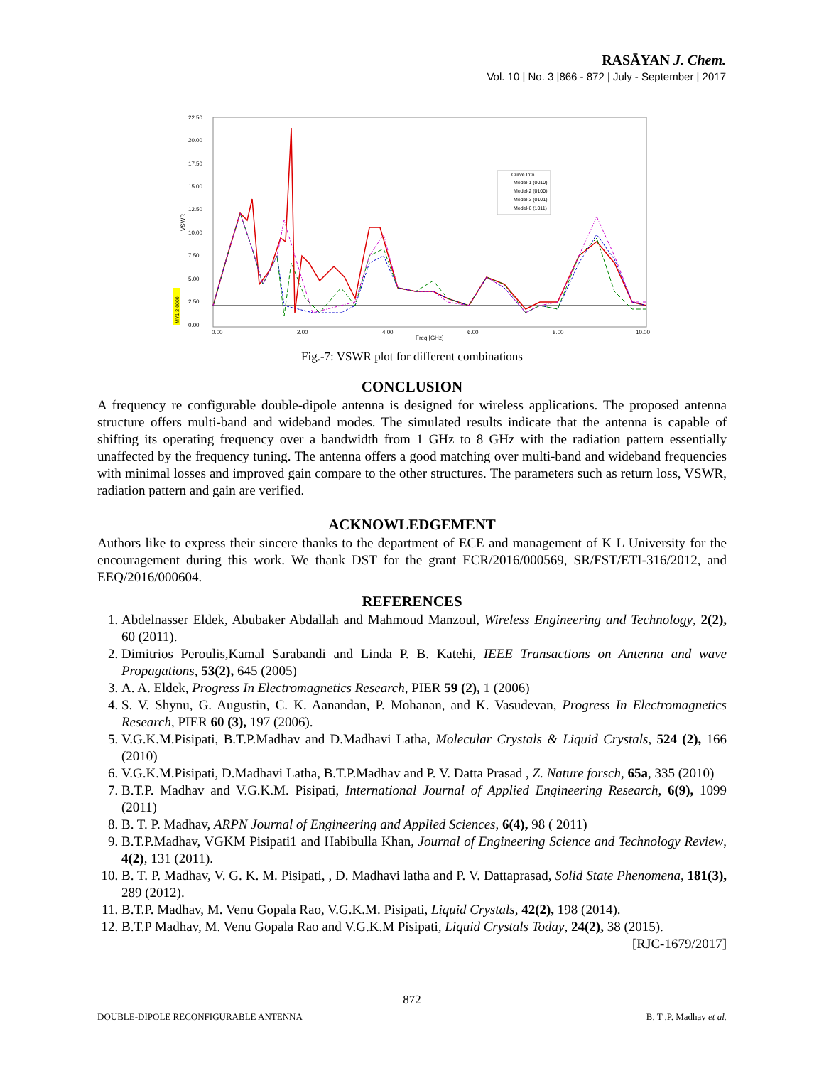RASĀYAN J. Chem.
Vol. 10 | No. 3 |866 - 872 | July - September | 2017
22.50
20.00
17.50
15.00
12.50
10.00
7.50
5.00
2.50
0.00
VSWR
0.00
2.00
4.00
6.00
8.00
10.00
Freq [GHz]
Curve Info
Model-1 (0010)
Model-2 (0100)
Model-3 (0101)
Model-6 (1011)
MY1 2.0000
Fig.-7: VSWR plot for different combinations
CONCLUSION
A frequency re configurable double-dipole antenna is designed for wireless applications. The proposed antenna structure offers multi-band and wideband modes. The simulated results indicate that the antenna is capable of shifting its operating frequency over a bandwidth from 1 GHz to 8 GHz with the radiation pattern essentially unaffected by the frequency tuning. The antenna offers a good matching over multi-band and wideband frequencies with minimal losses and improved gain compare to the other structures. The parameters such as return loss, VSWR, radiation pattern and gain are verified.
ACKNOWLEDGEMENT
Authors like to express their sincere thanks to the department of ECE and management of K L University for the encouragement during this work. We thank DST for the grant ECR/2016/000569, SR/FST/ETI-316/2012, and EEQ/2016/000604.
REFERENCES
1. Abdelnasser Eldek, Abubaker Abdallah and Mahmoud Manzoul, Wireless Engineering and Technology, 2(2), 60 (2011).
2. Dimitrios Peroulis,Kamal Sarabandi and Linda P. B. Katehi, IEEE Transactions on Antenna and wave Propagations, 53(2), 645 (2005)
3. A. A. Eldek, Progress In Electromagnetics Research, PIER 59 (2), 1 (2006)
4. S. V. Shynu, G. Augustin, C. K. Aanandan, P. Mohanan, and K. Vasudevan, Progress In Electromagnetics Research, PIER 60 (3), 197 (2006).
5. V.G.K.M.Pisipati, B.T.P.Madhav and D.Madhavi Latha, Molecular Crystals & Liquid Crystals, 524 (2), 166 (2010)
6. V.G.K.M.Pisipati, D.Madhavi Latha, B.T.P.Madhav and P. V. Datta Prasad , Z. Nature forsch, 65a, 335 (2010)
7. B.T.P. Madhav and V.G.K.M. Pisipati, International Journal of Applied Engineering Research, 6(9), 1099 (2011)
8. B. T. P. Madhav, ARPN Journal of Engineering and Applied Sciences, 6(4), 98 ( 2011)
9. B.T.P.Madhav, VGKM Pisipati1 and Habibulla Khan, Journal of Engineering Science and Technology Review, 4(2), 131 (2011).
10. B. T. P. Madhav, V. G. K. M. Pisipati, , D. Madhavi latha and P. V. Dattaprasad, Solid State Phenomena, 181(3), 289 (2012).
11. B.T.P. Madhav, M. Venu Gopala Rao, V.G.K.M. Pisipati, Liquid Crystals, 42(2), 198 (2014).
12. B.T.P Madhav, M. Venu Gopala Rao and V.G.K.M Pisipati, Liquid Crystals Today, 24(2), 38 (2015).
[RJC-1679/2017]
872
DOUBLE-DIPOLE RECONFIGURABLE ANTENNA B. T .P. Madhav et al.